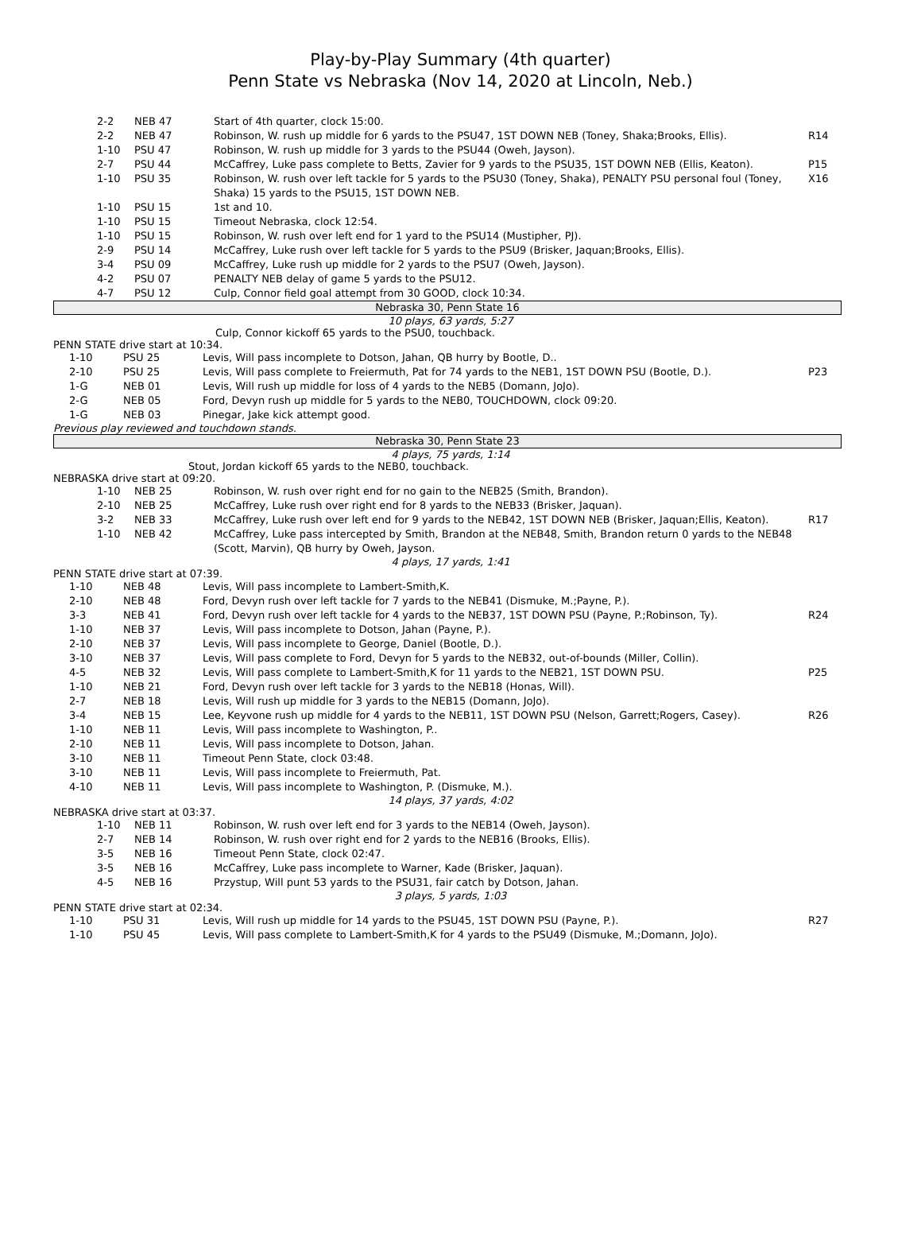Play-by-Play Summary (4th quarter)
Penn State vs Nebraska (Nov 14, 2020 at Lincoln, Neb.)
| 2-2 | NEB 47 | Start of 4th quarter, clock 15:00. | |
| 2-2 | NEB 47 | Robinson, W. rush up middle for 6 yards to the PSU47, 1ST DOWN NEB (Toney, Shaka;Brooks, Ellis). | R14 |
| 1-10 | PSU 47 | Robinson, W. rush up middle for 3 yards to the PSU44 (Oweh, Jayson). | |
| 2-7 | PSU 44 | McCaffrey, Luke pass complete to Betts, Zavier for 9 yards to the PSU35, 1ST DOWN NEB (Ellis, Keaton). | P15 |
| 1-10 | PSU 35 | Robinson, W. rush over left tackle for 5 yards to the PSU30 (Toney, Shaka), PENALTY PSU personal foul (Toney, Shaka) 15 yards to the PSU15, 1ST DOWN NEB. | X16 |
| 1-10 | PSU 15 | 1st and 10. | |
| 1-10 | PSU 15 | Timeout Nebraska, clock 12:54. | |
| 1-10 | PSU 15 | Robinson, W. rush over left end for 1 yard to the PSU14 (Mustipher, PJ). | |
| 2-9 | PSU 14 | McCaffrey, Luke rush over left tackle for 5 yards to the PSU9 (Brisker, Jaquan;Brooks, Ellis). | |
| 3-4 | PSU 09 | McCaffrey, Luke rush up middle for 2 yards to the PSU7 (Oweh, Jayson). | |
| 4-2 | PSU 07 | PENALTY NEB delay of game 5 yards to the PSU12. | |
| 4-7 | PSU 12 | Culp, Connor field goal attempt from 30 GOOD, clock 10:34. | |
Nebraska 30, Penn State 16
10 plays, 63 yards, 5:27
Culp, Connor kickoff 65 yards to the PSU0, touchback.
PENN STATE drive start at 10:34.
| 1-10 | PSU 25 | Levis, Will pass incomplete to Dotson, Jahan, QB hurry by Bootle, D.. | |
| 2-10 | PSU 25 | Levis, Will pass complete to Freiermuth, Pat for 74 yards to the NEB1, 1ST DOWN PSU (Bootle, D.). | P23 |
| 1-G | NEB 01 | Levis, Will rush up middle for loss of 4 yards to the NEB5 (Domann, JoJo). | |
| 2-G | NEB 05 | Ford, Devyn rush up middle for 5 yards to the NEB0, TOUCHDOWN, clock 09:20. | |
| 1-G | NEB 03 | Pinegar, Jake kick attempt good. | |
Previous play reviewed and touchdown stands.
Nebraska 30, Penn State 23
4 plays, 75 yards, 1:14
Stout, Jordan kickoff 65 yards to the NEB0, touchback.
NEBRASKA drive start at 09:20.
| 1-10 | NEB 25 | Robinson, W. rush over right end for no gain to the NEB25 (Smith, Brandon). | |
| 2-10 | NEB 25 | McCaffrey, Luke rush over right end for 8 yards to the NEB33 (Brisker, Jaquan). | |
| 3-2 | NEB 33 | McCaffrey, Luke rush over left end for 9 yards to the NEB42, 1ST DOWN NEB (Brisker, Jaquan;Ellis, Keaton). | R17 |
| 1-10 | NEB 42 | McCaffrey, Luke pass intercepted by Smith, Brandon at the NEB48, Smith, Brandon return 0 yards to the NEB48 (Scott, Marvin), QB hurry by Oweh, Jayson. | |
4 plays, 17 yards, 1:41
PENN STATE drive start at 07:39.
| 1-10 | NEB 48 | Levis, Will pass incomplete to Lambert-Smith,K. | |
| 2-10 | NEB 48 | Ford, Devyn rush over left tackle for 7 yards to the NEB41 (Dismuke, M.;Payne, P.). | |
| 3-3 | NEB 41 | Ford, Devyn rush over left tackle for 4 yards to the NEB37, 1ST DOWN PSU (Payne, P.;Robinson, Ty). | R24 |
| 1-10 | NEB 37 | Levis, Will pass incomplete to Dotson, Jahan (Payne, P.). | |
| 2-10 | NEB 37 | Levis, Will pass incomplete to George, Daniel (Bootle, D.). | |
| 3-10 | NEB 37 | Levis, Will pass complete to Ford, Devyn for 5 yards to the NEB32, out-of-bounds (Miller, Collin). | |
| 4-5 | NEB 32 | Levis, Will pass complete to Lambert-Smith,K for 11 yards to the NEB21, 1ST DOWN PSU. | P25 |
| 1-10 | NEB 21 | Ford, Devyn rush over left tackle for 3 yards to the NEB18 (Honas, Will). | |
| 2-7 | NEB 18 | Levis, Will rush up middle for 3 yards to the NEB15 (Domann, JoJo). | |
| 3-4 | NEB 15 | Lee, Keyvone rush up middle for 4 yards to the NEB11, 1ST DOWN PSU (Nelson, Garrett;Rogers, Casey). | R26 |
| 1-10 | NEB 11 | Levis, Will pass incomplete to Washington, P.. | |
| 2-10 | NEB 11 | Levis, Will pass incomplete to Dotson, Jahan. | |
| 3-10 | NEB 11 | Timeout Penn State, clock 03:48. | |
| 3-10 | NEB 11 | Levis, Will pass incomplete to Freiermuth, Pat. | |
| 4-10 | NEB 11 | Levis, Will pass incomplete to Washington, P. (Dismuke, M.). | |
14 plays, 37 yards, 4:02
NEBRASKA drive start at 03:37.
| 1-10 | NEB 11 | Robinson, W. rush over left end for 3 yards to the NEB14 (Oweh, Jayson). | |
| 2-7 | NEB 14 | Robinson, W. rush over right end for 2 yards to the NEB16 (Brooks, Ellis). | |
| 3-5 | NEB 16 | Timeout Penn State, clock 02:47. | |
| 3-5 | NEB 16 | McCaffrey, Luke pass incomplete to Warner, Kade (Brisker, Jaquan). | |
| 4-5 | NEB 16 | Przystup, Will punt 53 yards to the PSU31, fair catch by Dotson, Jahan. | |
3 plays, 5 yards, 1:03
PENN STATE drive start at 02:34.
| 1-10 | PSU 31 | Levis, Will rush up middle for 14 yards to the PSU45, 1ST DOWN PSU (Payne, P.). | R27 |
| 1-10 | PSU 45 | Levis, Will pass complete to Lambert-Smith,K for 4 yards to the PSU49 (Dismuke, M.;Domann, JoJo). | |